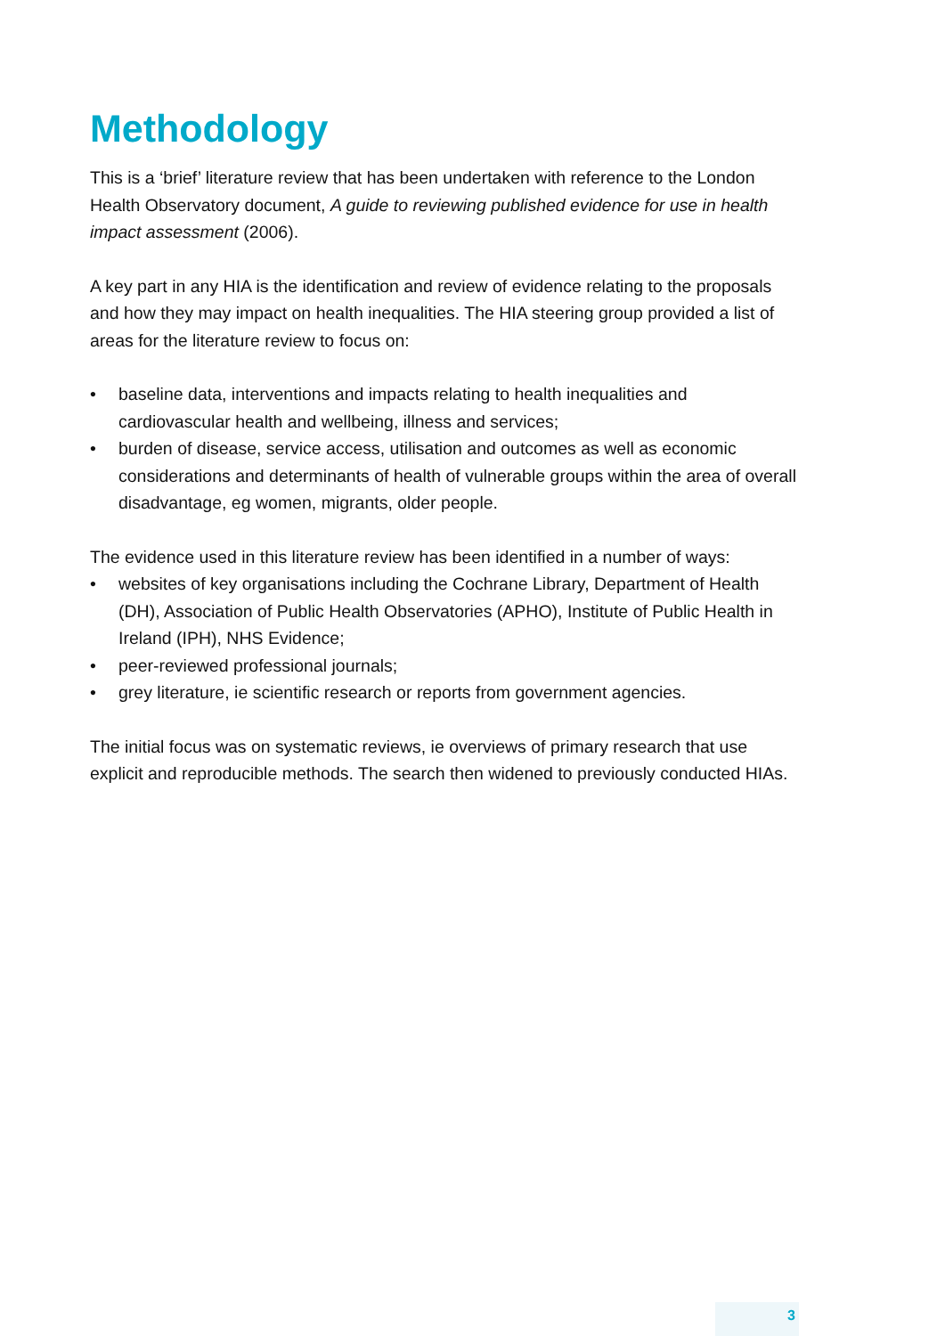Methodology
This is a ‘brief’ literature review that has been undertaken with reference to the London Health Observatory document, A guide to reviewing published evidence for use in health impact assessment (2006).
A key part in any HIA is the identification and review of evidence relating to the proposals and how they may impact on health inequalities. The HIA steering group provided a list of areas for the literature review to focus on:
• baseline data, interventions and impacts relating to health inequalities and cardiovascular health and wellbeing, illness and services;
• burden of disease, service access, utilisation and outcomes as well as economic considerations and determinants of health of vulnerable groups within the area of overall disadvantage, eg women, migrants, older people.
The evidence used in this literature review has been identified in a number of ways:
• websites of key organisations including the Cochrane Library, Department of Health (DH), Association of Public Health Observatories (APHO), Institute of Public Health in Ireland (IPH), NHS Evidence;
• peer-reviewed professional journals;
• grey literature, ie scientific research or reports from government agencies.
The initial focus was on systematic reviews, ie overviews of primary research that use explicit and reproducible methods. The search then widened to previously conducted HIAs.
3